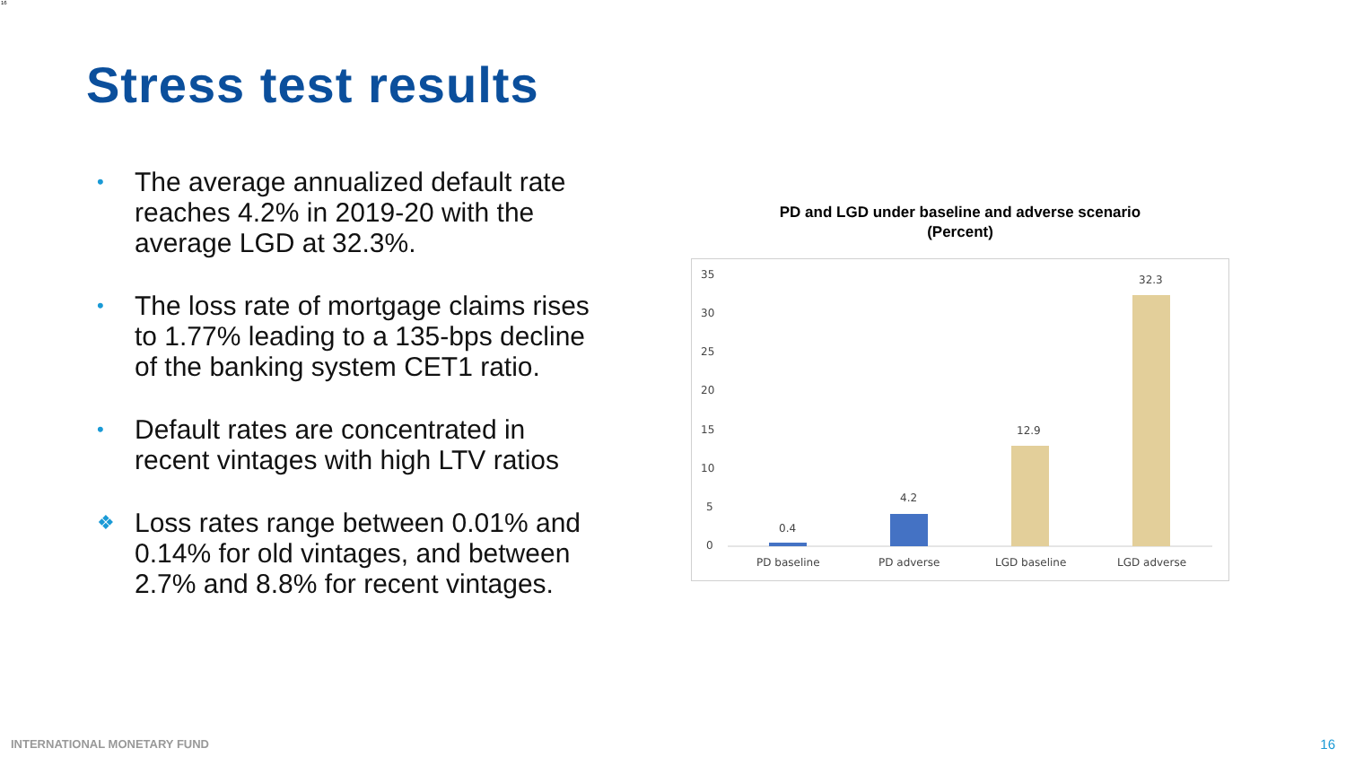16
Stress test results
• The average annualized default rate reaches 4.2% in 2019-20 with the average LGD at 32.3%.
• The loss rate of mortgage claims rises to 1.77% leading to a 135-bps decline of the banking system CET1 ratio.
• Default rates are concentrated in recent vintages with high LTV ratios
❖ Loss rates range between 0.01% and 0.14% for old vintages, and between 2.7% and 8.8% for recent vintages.
PD and LGD under baseline and adverse scenario
(Percent)
35
30
25
20
15
10
5
0
0.4
4.2
12.9
32.3
PD baseline
PD adverse
LGD baseline
LGD adverse
INTERNATIONAL MONETARY FUND 16